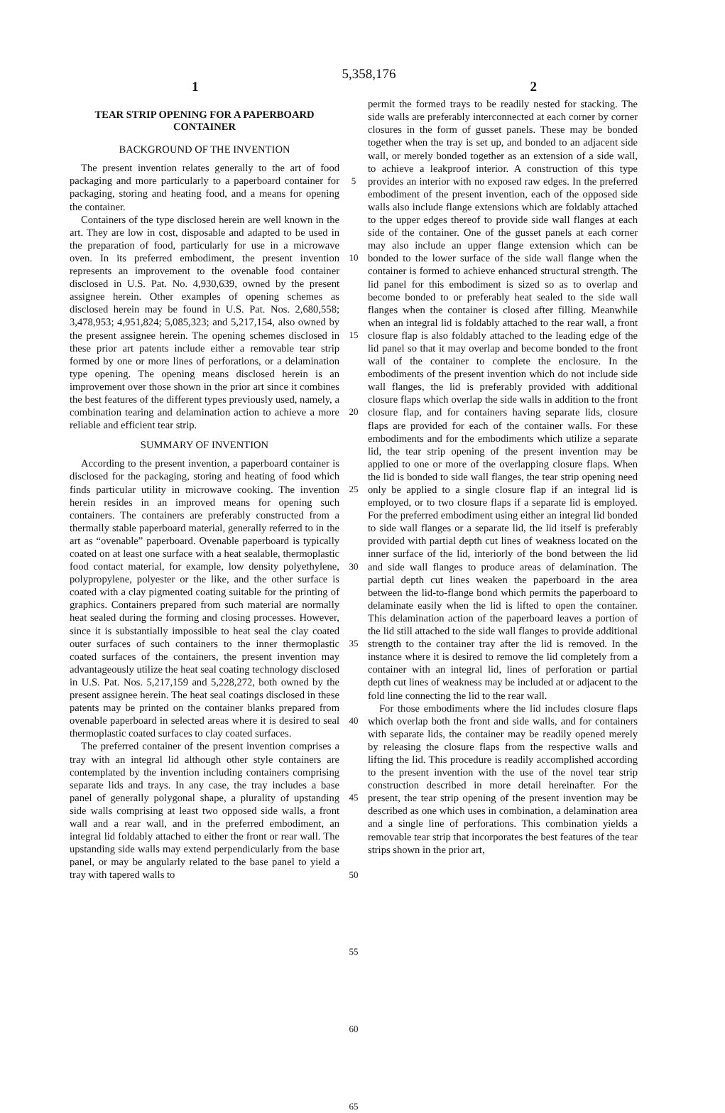5,358,176
1 2
TEAR STRIP OPENING FOR A PAPERBOARD CONTAINER
BACKGROUND OF THE INVENTION
The present invention relates generally to the art of food packaging and more particularly to a paperboard container for packaging, storing and heating food, and a means for opening the container.
Containers of the type disclosed herein are well known in the art. They are low in cost, disposable and adapted to be used in the preparation of food, particularly for use in a microwave oven. In its preferred embodiment, the present invention represents an improvement to the ovenable food container disclosed in U.S. Pat. No. 4,930,639, owned by the present assignee herein. Other examples of opening schemes as disclosed herein may be found in U.S. Pat. Nos. 2,680,558; 3,478,953; 4,951,824; 5,085,323; and 5,217,154, also owned by the present assignee herein. The opening schemes disclosed in these prior art patents include either a removable tear strip formed by one or more lines of perforations, or a delamination type opening. The opening means disclosed herein is an improvement over those shown in the prior art since it combines the best features of the different types previously used, namely, a combination tearing and delamination action to achieve a more reliable and efficient tear strip.
SUMMARY OF INVENTION
According to the present invention, a paperboard container is disclosed for the packaging, storing and heating of food which finds particular utility in microwave cooking. The invention herein resides in an improved means for opening such containers. The containers are preferably constructed from a thermally stable paperboard material, generally referred to in the art as “ovenable” paperboard. Ovenable paperboard is typically coated on at least one surface with a heat sealable, thermoplastic food contact material, for example, low density polyethylene, polypropylene, polyester or the like, and the other surface is coated with a clay pigmented coating suitable for the printing of graphics. Containers prepared from such material are normally heat sealed during the forming and closing processes. However, since it is substantially impossible to heat seal the clay coated outer surfaces of such containers to the inner thermoplastic coated surfaces of the containers, the present invention may advantageously utilize the heat seal coating technology disclosed in U.S. Pat. Nos. 5,217,159 and 5,228,272, both owned by the present assignee herein. The heat seal coatings disclosed in these patents may be printed on the container blanks prepared from ovenable paperboard in selected areas where it is desired to seal thermoplastic coated surfaces to clay coated surfaces.
The preferred container of the present invention comprises a tray with an integral lid although other style containers are contemplated by the invention including containers comprising separate lids and trays. In any case, the tray includes a base panel of generally polygonal shape, a plurality of upstanding side walls comprising at least two opposed side walls, a front wall and a rear wall, and in the preferred embodiment, an integral lid foldably attached to either the front or rear wall. The upstanding side walls may extend perpendicularly from the base panel, or may be angularly related to the base panel to yield a tray with tapered walls to
5
10
15
20
25
30
35
40
45
50
55
60
65
permit the formed trays to be readily nested for stacking. The side walls are preferably interconnected at each corner by corner closures in the form of gusset panels. These may be bonded together when the tray is set up, and bonded to an adjacent side wall, or merely bonded together as an extension of a side wall, to achieve a leakproof interior. A construction of this type provides an interior with no exposed raw edges. In the preferred embodiment of the present invention, each of the opposed side walls also include flange extensions which are foldably attached to the upper edges thereof to provide side wall flanges at each side of the container. One of the gusset panels at each corner may also include an upper flange extension which can be bonded to the lower surface of the side wall flange when the container is formed to achieve enhanced structural strength. The lid panel for this embodiment is sized so as to overlap and become bonded to or preferably heat sealed to the side wall flanges when the container is closed after filling. Meanwhile when an integral lid is foldably attached to the rear wall, a front closure flap is also foldably attached to the leading edge of the lid panel so that it may overlap and become bonded to the front wall of the container to complete the enclosure. In the embodiments of the present invention which do not include side wall flanges, the lid is preferably provided with additional closure flaps which overlap the side walls in addition to the front closure flap, and for containers having separate lids, closure flaps are provided for each of the container walls. For these embodiments and for the embodiments which utilize a separate lid, the tear strip opening of the present invention may be applied to one or more of the overlapping closure flaps. When the lid is bonded to side wall flanges, the tear strip opening need only be applied to a single closure flap if an integral lid is employed, or to two closure flaps if a separate lid is employed. For the preferred embodiment using either an integral lid bonded to side wall flanges or a separate lid, the lid itself is preferably provided with partial depth cut lines of weakness located on the inner surface of the lid, interiorly of the bond between the lid and side wall flanges to produce areas of delamination. The partial depth cut lines weaken the paperboard in the area between the lid-to-flange bond which permits the paperboard to delaminate easily when the lid is lifted to open the container. This delamination action of the paperboard leaves a portion of the lid still attached to the side wall flanges to provide additional strength to the container tray after the lid is removed. In the instance where it is desired to remove the lid completely from a container with an integral lid, lines of perforation or partial depth cut lines of weakness may be included at or adjacent to the fold line connecting the lid to the rear wall.
For those embodiments where the lid includes closure flaps which overlap both the front and side walls, and for containers with separate lids, the container may be readily opened merely by releasing the closure flaps from the respective walls and lifting the lid. This procedure is readily accomplished according to the present invention with the use of the novel tear strip construction described in more detail hereinafter. For the present, the tear strip opening of the present invention may be described as one which uses in combination, a delamination area and a single line of perforations. This combination yields a removable tear strip that incorporates the best features of the tear strips shown in the prior art,